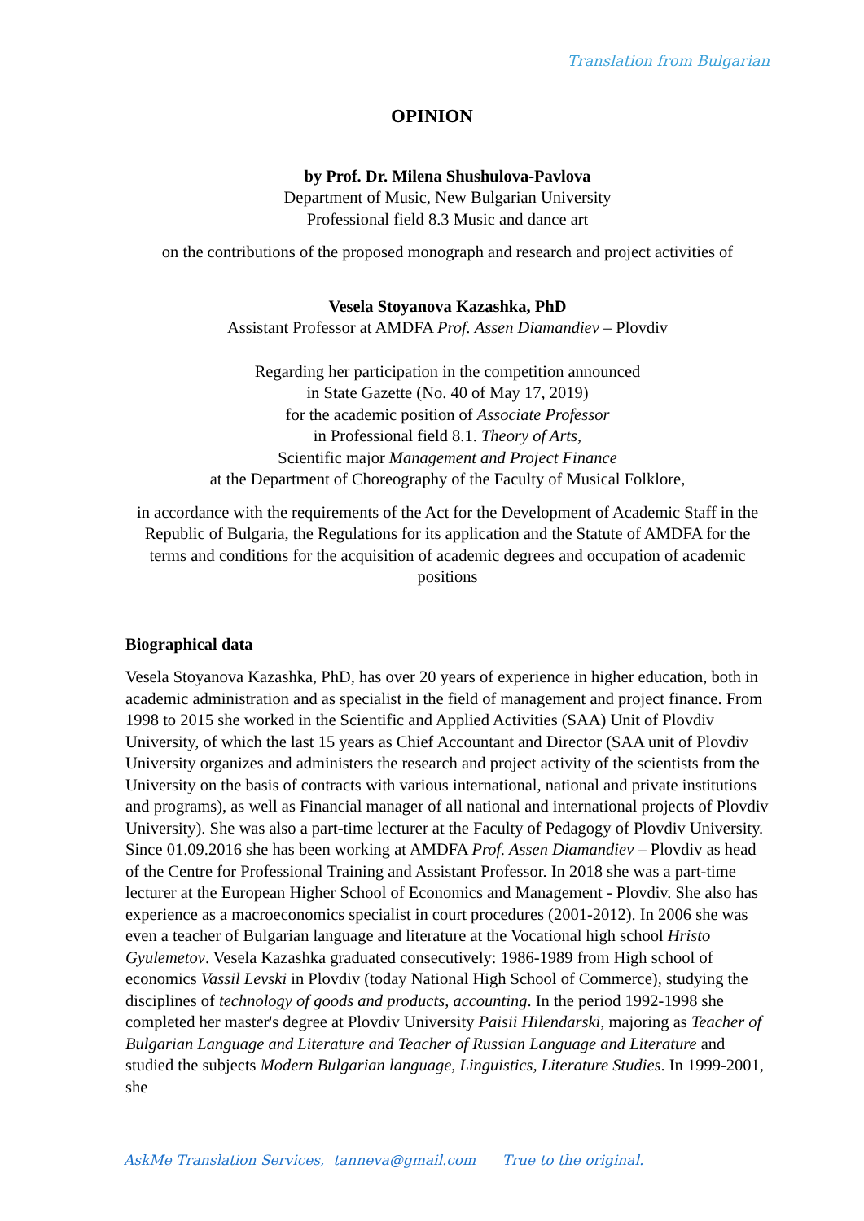Translation from Bulgarian
OPINION
by Prof. Dr. Milena Shushulova-Pavlova
Department of Music, New Bulgarian University
Professional field 8.3 Music and dance art
on the contributions of the proposed monograph and research and project activities of
Vesela Stoyanova Kazashka, PhD
Assistant Professor at AMDFA Prof. Assen Diamandiev – Plovdiv
Regarding her participation in the competition announced
in State Gazette (No. 40 of May 17, 2019)
for the academic position of Associate Professor
in Professional field 8.1. Theory of Arts,
Scientific major Management and Project Finance
at the Department of Choreography of the Faculty of Musical Folklore,
in accordance with the requirements of the Act for the Development of Academic Staff in the Republic of Bulgaria, the Regulations for its application and the Statute of AMDFA for the terms and conditions for the acquisition of academic degrees and occupation of academic positions
Biographical data
Vesela Stoyanova Kazashka, PhD, has over 20 years of experience in higher education, both in academic administration and as specialist in the field of management and project finance. From 1998 to 2015 she worked in the Scientific and Applied Activities (SAA) Unit of Plovdiv University, of which the last 15 years as Chief Accountant and Director (SAA unit of Plovdiv University organizes and administers the research and project activity of the scientists from the University on the basis of contracts with various international, national and private institutions and programs), as well as Financial manager of all national and international projects of Plovdiv University). She was also a part-time lecturer at the Faculty of Pedagogy of Plovdiv University. Since 01.09.2016 she has been working at AMDFA Prof. Assen Diamandiev – Plovdiv as head of the Centre for Professional Training and Assistant Professor. In 2018 she was a part-time lecturer at the European Higher School of Economics and Management - Plovdiv. She also has experience as a macroeconomics specialist in court procedures (2001-2012). In 2006 she was even a teacher of Bulgarian language and literature at the Vocational high school Hristo Gyulemetov. Vesela Kazashka graduated consecutively: 1986-1989 from High school of economics Vassil Levski in Plovdiv (today National High School of Commerce), studying the disciplines of technology of goods and products, accounting. In the period 1992-1998 she completed her master's degree at Plovdiv University Paisii Hilendarski, majoring as Teacher of Bulgarian Language and Literature and Teacher of Russian Language and Literature and studied the subjects Modern Bulgarian language, Linguistics, Literature Studies. In 1999-2001, she
AskMe Translation Services, tanneva@gmail.com True to the original.